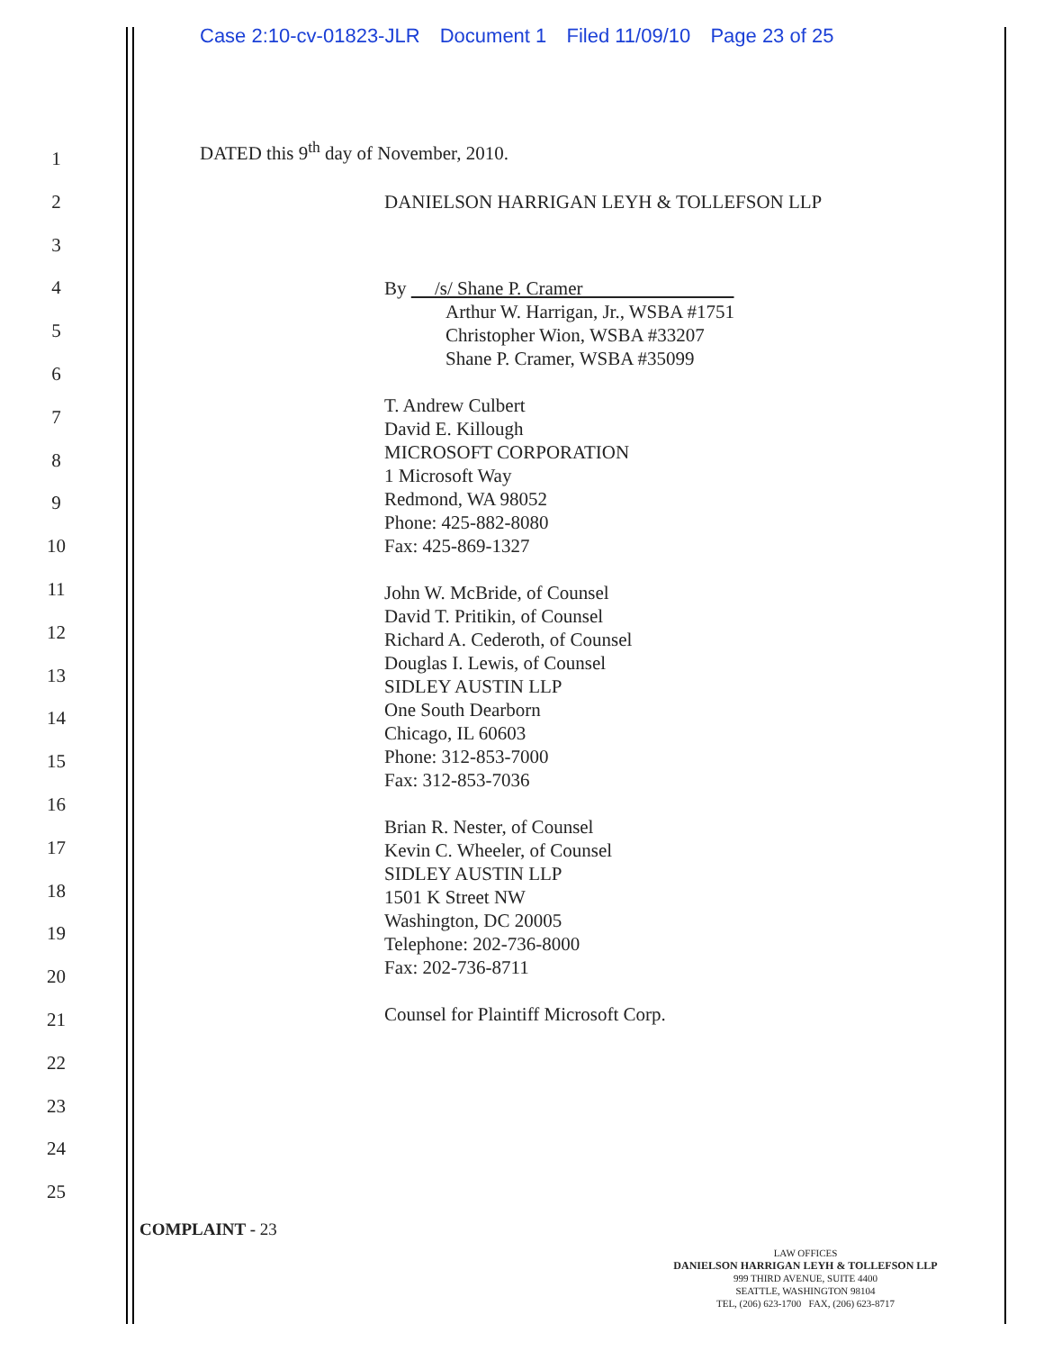Case 2:10-cv-01823-JLR Document 1 Filed 11/09/10 Page 23 of 25
1
2
3
4
5
6
7
8
9
10
11
12
13
14
15
16
17
18
19
20
21
22
23
24
25
DATED this 9<sup>th</sup> day of November, 2010.
DANIELSON HARRIGAN LEYH & TOLLEFSON LLP
By /s/ Shane P. Cramer
Arthur W. Harrigan, Jr., WSBA #1751
Christopher Wion, WSBA #33207
Shane P. Cramer, WSBA #35099
T. Andrew Culbert
David E. Killough
MICROSOFT CORPORATION
1 Microsoft Way
Redmond, WA 98052
Phone: 425-882-8080
Fax: 425-869-1327
John W. McBride, of Counsel
David T. Pritikin, of Counsel
Richard A. Cederoth, of Counsel
Douglas I. Lewis, of Counsel
SIDLEY AUSTIN LLP
One South Dearborn
Chicago, IL 60603
Phone: 312-853-7000
Fax: 312-853-7036
Brian R. Nester, of Counsel
Kevin C. Wheeler, of Counsel
SIDLEY AUSTIN LLP
1501 K Street NW
Washington, DC 20005
Telephone: 202-736-8000
Fax: 202-736-8711
Counsel for Plaintiff Microsoft Corp.
COMPLAINT - 23
LAW OFFICES
DANIELSON HARRIGAN LEYH & TOLLEFSON LLP
999 THIRD AVENUE, SUITE 4400
SEATTLE, WASHINGTON 98104
TEL, (206) 623-1700 FAX, (206) 623-8717